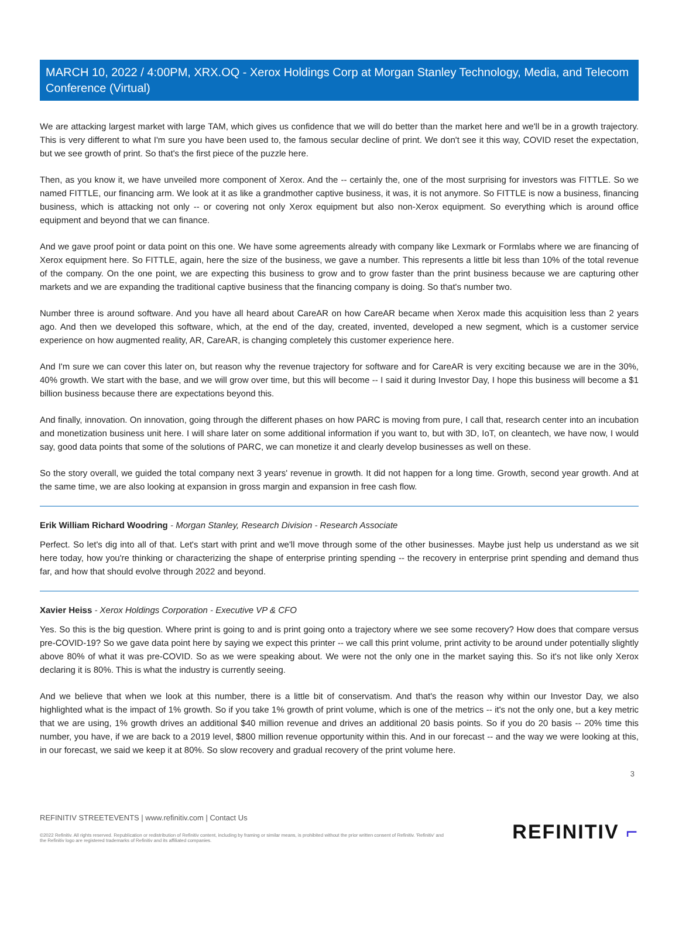MARCH 10, 2022 / 4:00PM, XRX.OQ - Xerox Holdings Corp at Morgan Stanley Technology, Media, and Telecom Conference (Virtual)
We are attacking largest market with large TAM, which gives us confidence that we will do better than the market here and we'll be in a growth trajectory. This is very different to what I'm sure you have been used to, the famous secular decline of print. We don't see it this way, COVID reset the expectation, but we see growth of print. So that's the first piece of the puzzle here.
Then, as you know it, we have unveiled more component of Xerox. And the -- certainly the, one of the most surprising for investors was FITTLE. So we named FITTLE, our financing arm. We look at it as like a grandmother captive business, it was, it is not anymore. So FITTLE is now a business, financing business, which is attacking not only -- or covering not only Xerox equipment but also non-Xerox equipment. So everything which is around office equipment and beyond that we can finance.
And we gave proof point or data point on this one. We have some agreements already with company like Lexmark or Formlabs where we are financing of Xerox equipment here. So FITTLE, again, here the size of the business, we gave a number. This represents a little bit less than 10% of the total revenue of the company. On the one point, we are expecting this business to grow and to grow faster than the print business because we are capturing other markets and we are expanding the traditional captive business that the financing company is doing. So that's number two.
Number three is around software. And you have all heard about CareAR on how CareAR became when Xerox made this acquisition less than 2 years ago. And then we developed this software, which, at the end of the day, created, invented, developed a new segment, which is a customer service experience on how augmented reality, AR, CareAR, is changing completely this customer experience here.
And I'm sure we can cover this later on, but reason why the revenue trajectory for software and for CareAR is very exciting because we are in the 30%, 40% growth. We start with the base, and we will grow over time, but this will become -- I said it during Investor Day, I hope this business will become a $1 billion business because there are expectations beyond this.
And finally, innovation. On innovation, going through the different phases on how PARC is moving from pure, I call that, research center into an incubation and monetization business unit here. I will share later on some additional information if you want to, but with 3D, IoT, on cleantech, we have now, I would say, good data points that some of the solutions of PARC, we can monetize it and clearly develop businesses as well on these.
So the story overall, we guided the total company next 3 years' revenue in growth. It did not happen for a long time. Growth, second year growth. And at the same time, we are also looking at expansion in gross margin and expansion in free cash flow.
Erik William Richard Woodring - Morgan Stanley, Research Division - Research Associate
Perfect. So let's dig into all of that. Let's start with print and we'll move through some of the other businesses. Maybe just help us understand as we sit here today, how you're thinking or characterizing the shape of enterprise printing spending -- the recovery in enterprise print spending and demand thus far, and how that should evolve through 2022 and beyond.
Xavier Heiss - Xerox Holdings Corporation - Executive VP & CFO
Yes. So this is the big question. Where print is going to and is print going onto a trajectory where we see some recovery? How does that compare versus pre-COVID-19? So we gave data point here by saying we expect this printer -- we call this print volume, print activity to be around under potentially slightly above 80% of what it was pre-COVID. So as we were speaking about. We were not the only one in the market saying this. So it's not like only Xerox declaring it is 80%. This is what the industry is currently seeing.
And we believe that when we look at this number, there is a little bit of conservatism. And that's the reason why within our Investor Day, we also highlighted what is the impact of 1% growth. So if you take 1% growth of print volume, which is one of the metrics -- it's not the only one, but a key metric that we are using, 1% growth drives an additional $40 million revenue and drives an additional 20 basis points. So if you do 20 basis -- 20% time this number, you have, if we are back to a 2019 level, $800 million revenue opportunity within this. And in our forecast -- and the way we were looking at this, in our forecast, we said we keep it at 80%. So slow recovery and gradual recovery of the print volume here.
3
REFINITIV STREETEVENTS | www.refinitiv.com | Contact Us
©2022 Refinitiv. All rights reserved. Republication or redistribution of Refinitiv content, including by framing or similar means, is prohibited without the prior written consent of Refinitiv. 'Refinitiv' and the Refinitiv logo are registered trademarks of Refinitiv and its affiliated companies.
REFINITIV ⌐